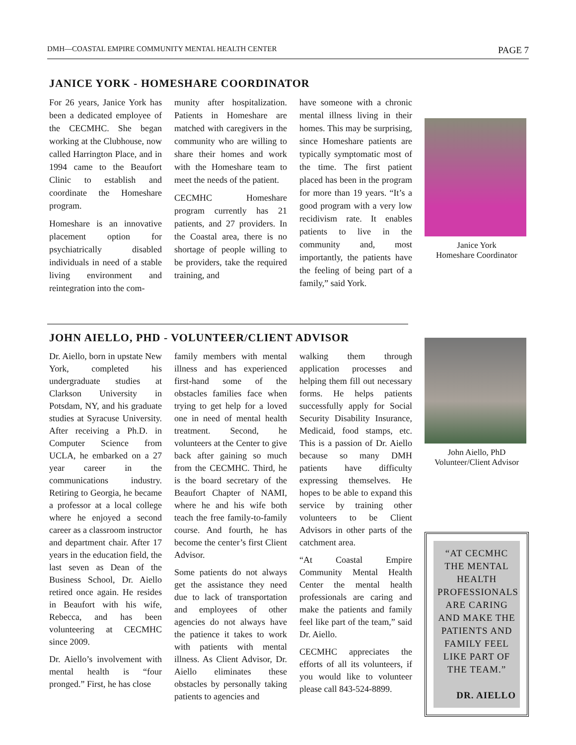DMH—COASTAL EMPIRE COMMUNITY MENTAL HEALTH CENTER PAGE 7
JANICE YORK - HOMESHARE COORDINATOR
For 26 years, Janice York has been a dedicated employee of the CECMHC. She began working at the Clubhouse, now called Harrington Place, and in 1994 came to the Beaufort Clinic to establish and coordinate the Homeshare program.
Homeshare is an innovative placement option for psychiatrically disabled individuals in need of a stable living environment and reintegration into the com-
munity after hospitalization. Patients in Homeshare are matched with caregivers in the community who are willing to share their homes and work with the Homeshare team to meet the needs of the patient.
CECMHC Homeshare program currently has 21 patients, and 27 providers. In the Coastal area, there is no shortage of people willing to be providers, take the required training, and
have someone with a chronic mental illness living in their homes. This may be surprising, since Homeshare patients are typically symptomatic most of the time. The first patient placed has been in the program for more than 19 years. “It’s a good program with a very low recidivism rate. It enables patients to live in the community and, most importantly, the patients have the feeling of being part of a family,” said York.
Janice York
Homeshare Coordinator
JOHN AIELLO, PHD - VOLUNTEER/CLIENT ADVISOR
Dr. Aiello, born in upstate New York, completed his undergraduate studies at Clarkson University in Potsdam, NY, and his graduate studies at Syracuse University. After receiving a Ph.D. in Computer Science from UCLA, he embarked on a 27 year career in the communications industry. Retiring to Georgia, he became a professor at a local college where he enjoyed a second career as a classroom instructor and department chair. After 17 years in the education field, the last seven as Dean of the Business School, Dr. Aiello retired once again. He resides in Beaufort with his wife, Rebecca, and has been volunteering at CECMHC since 2009.
Dr. Aiello’s involvement with mental health is “four pronged.” First, he has close
family members with mental illness and has experienced first-hand some of the obstacles families face when trying to get help for a loved one in need of mental health treatment. Second, he volunteers at the Center to give back after gaining so much from the CECMHC. Third, he is the board secretary of the Beaufort Chapter of NAMI, where he and his wife both teach the free family-to-family course. And fourth, he has become the center’s first Client Advisor.
Some patients do not always get the assistance they need due to lack of transportation and employees of other agencies do not always have the patience it takes to work with patients with mental illness. As Client Advisor, Dr. Aiello eliminates these obstacles by personally taking patients to agencies and
walking them through application processes and helping them fill out necessary forms. He helps patients successfully apply for Social Security Disability Insurance, Medicaid, food stamps, etc. This is a passion of Dr. Aiello because so many DMH patients have difficulty expressing themselves. He hopes to be able to expand this service by training other volunteers to be Client Advisors in other parts of the catchment area.
“At Coastal Empire Community Mental Health Center the mental health professionals are caring and make the patients and family feel like part of the team,” said Dr. Aiello.
CECMHC appreciates the efforts of all its volunteers, if you would like to volunteer please call 843-524-8899.
John Aiello, PhD
Volunteer/Client Advisor
“AT CECMHC THE MENTAL HEALTH PROFESSIONALS ARE CARING AND MAKE THE PATIENTS AND FAMILY FEEL LIKE PART OF THE TEAM.”
DR. AIELLO